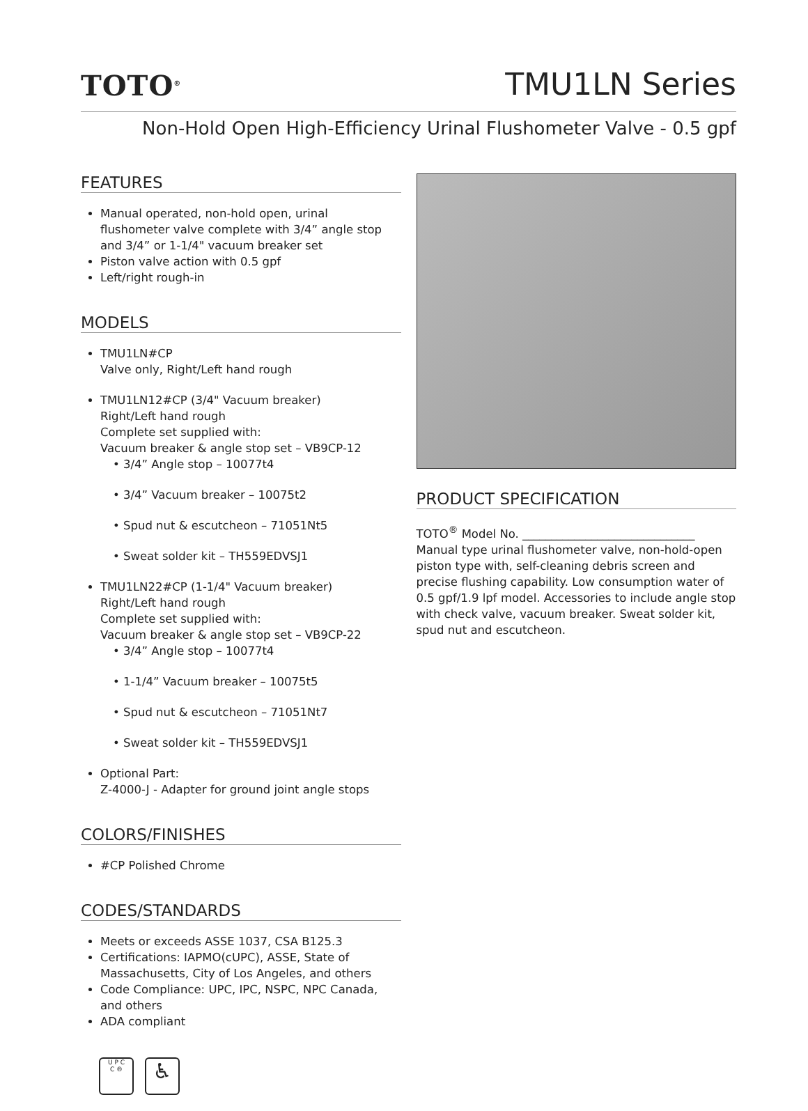TOTO<sup>®</sup>
TMU1LN Series
Non-Hold Open High-Efficiency Urinal Flushometer Valve - 0.5 gpf
FEATURES
Manual operated, non-hold open, urinal flushometer valve complete with 3/4” angle stop and 3/4” or 1-1/4" vacuum breaker set
Piston valve action with 0.5 gpf
Left/right rough-in
MODELS
TMU1LN#CP
Valve only, Right/Left hand rough
TMU1LN12#CP (3/4" Vacuum breaker)
Right/Left hand rough
Complete set supplied with:
Vacuum breaker & angle stop set – VB9CP-12
• 3/4” Angle stop – 10077t4
• 3/4” Vacuum breaker – 10075t2
• Spud nut & escutcheon – 71051Nt5
• Sweat solder kit – TH559EDVSJ1
TMU1LN22#CP (1-1/4" Vacuum breaker)
Right/Left hand rough
Complete set supplied with:
Vacuum breaker & angle stop set – VB9CP-22
• 3/4” Angle stop – 10077t4
• 1-1/4” Vacuum breaker – 10075t5
• Spud nut & escutcheon – 71051Nt7
• Sweat solder kit – TH559EDVSJ1
Optional Part:
Z-4000-J - Adapter for ground joint angle stops
COLORS/FINISHES
#CP Polished Chrome
CODES/STANDARDS
Meets or exceeds ASSE 1037, CSA B125.3
Certifications: IAPMO(cUPC), ASSE, State of Massachusetts, City of Los Angeles, and others
Code Compliance: UPC, IPC, NSPC, NPC Canada, and others
ADA compliant
U P C
C ®
♿
PRODUCT SPECIFICATION
TOTO<sup>®</sup> Model No. ______________________________
Manual type urinal flushometer valve, non-hold-open piston type with, self-cleaning debris screen and precise flushing capability. Low consumption water of 0.5 gpf/1.9 lpf model. Accessories to include angle stop with check valve, vacuum breaker. Sweat solder kit, spud nut and escutcheon.